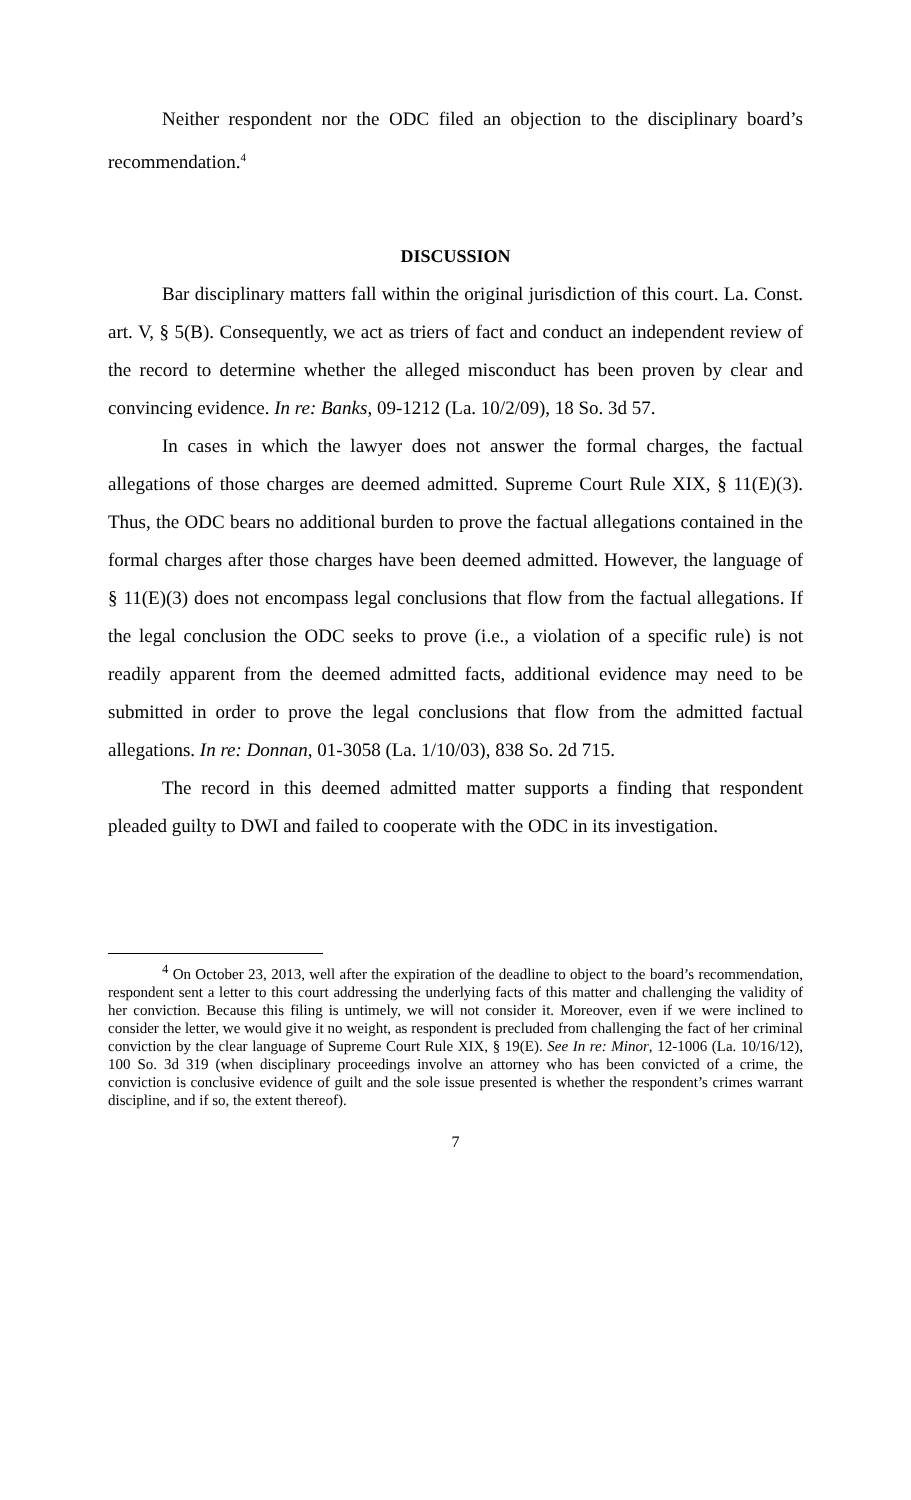Neither respondent nor the ODC filed an objection to the disciplinary board’s recommendation.<sup>4</sup>
DISCUSSION
Bar disciplinary matters fall within the original jurisdiction of this court. La. Const. art. V, § 5(B). Consequently, we act as triers of fact and conduct an independent review of the record to determine whether the alleged misconduct has been proven by clear and convincing evidence. In re: Banks, 09-1212 (La. 10/2/09), 18 So. 3d 57.
In cases in which the lawyer does not answer the formal charges, the factual allegations of those charges are deemed admitted. Supreme Court Rule XIX, § 11(E)(3). Thus, the ODC bears no additional burden to prove the factual allegations contained in the formal charges after those charges have been deemed admitted. However, the language of § 11(E)(3) does not encompass legal conclusions that flow from the factual allegations. If the legal conclusion the ODC seeks to prove (i.e., a violation of a specific rule) is not readily apparent from the deemed admitted facts, additional evidence may need to be submitted in order to prove the legal conclusions that flow from the admitted factual allegations. In re: Donnan, 01-3058 (La. 1/10/03), 838 So. 2d 715.
The record in this deemed admitted matter supports a finding that respondent pleaded guilty to DWI and failed to cooperate with the ODC in its investigation.
<sup>4</sup> On October 23, 2013, well after the expiration of the deadline to object to the board’s recommendation, respondent sent a letter to this court addressing the underlying facts of this matter and challenging the validity of her conviction. Because this filing is untimely, we will not consider it. Moreover, even if we were inclined to consider the letter, we would give it no weight, as respondent is precluded from challenging the fact of her criminal conviction by the clear language of Supreme Court Rule XIX, § 19(E). See In re: Minor, 12-1006 (La. 10/16/12), 100 So. 3d 319 (when disciplinary proceedings involve an attorney who has been convicted of a crime, the conviction is conclusive evidence of guilt and the sole issue presented is whether the respondent’s crimes warrant discipline, and if so, the extent thereof).
7